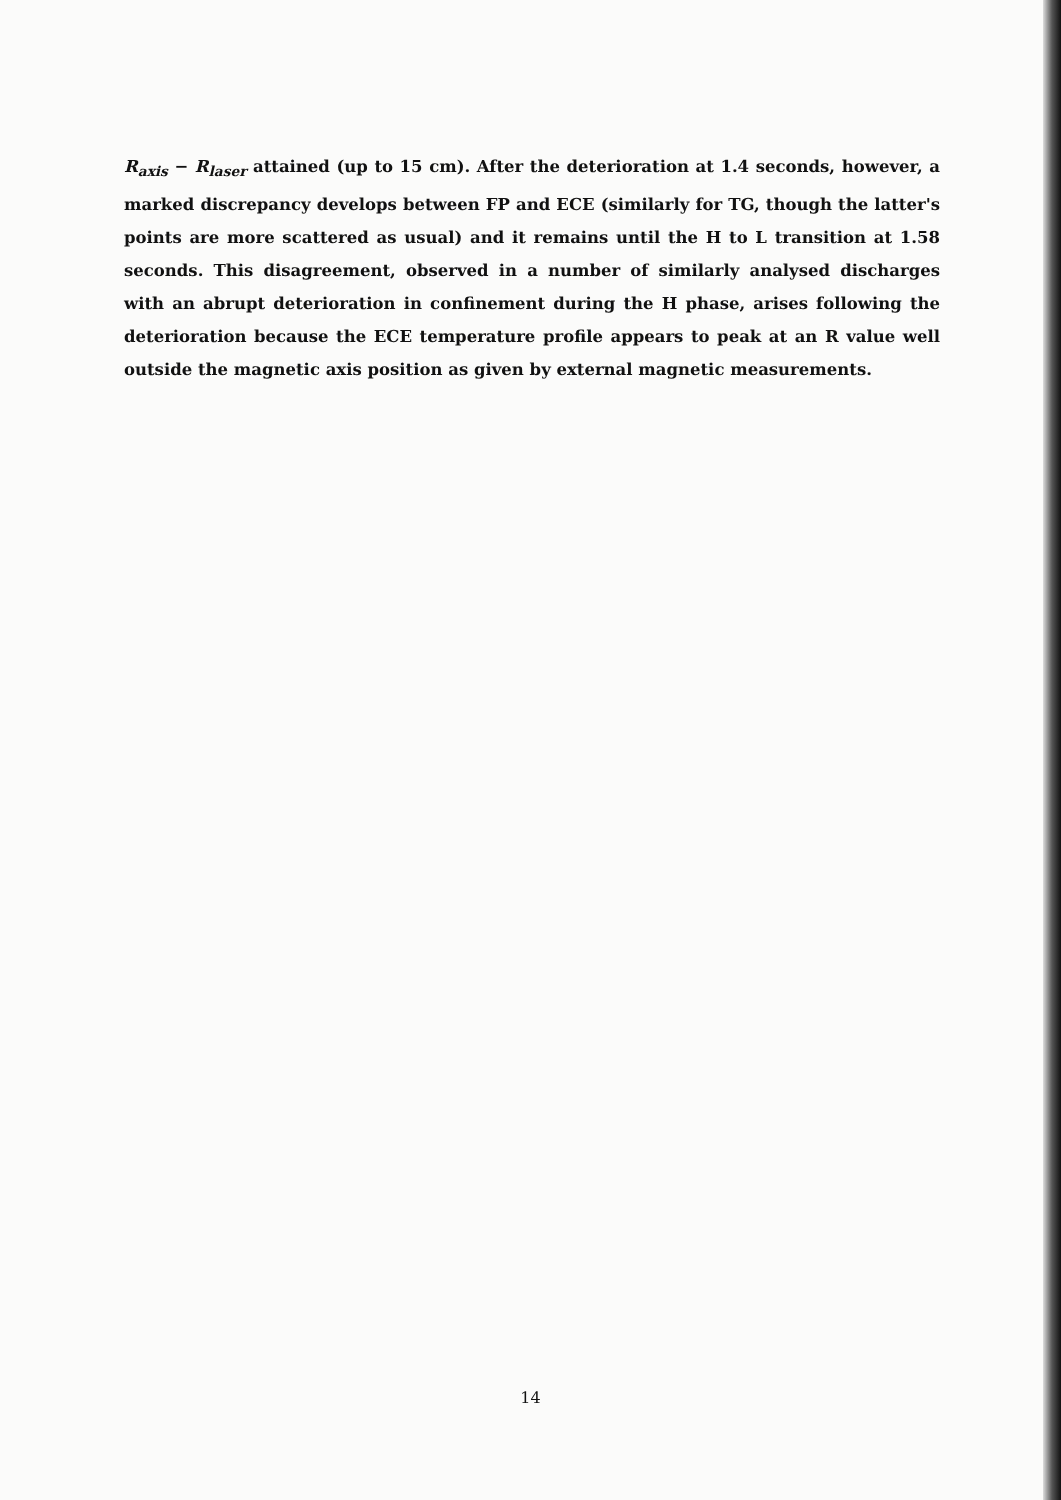R<sub>axis</sub> − R<sub>laser</sub> attained (up to 15 cm). After the deterioration at 1.4 seconds, however, a marked discrepancy develops between FP and ECE (similarly for TG, though the latter's points are more scattered as usual) and it remains until the H to L transition at 1.58 seconds. This disagreement, observed in a number of similarly analysed discharges with an abrupt deterioration in confinement during the H phase, arises following the deterioration because the ECE temperature profile appears to peak at an R value well outside the magnetic axis position as given by external magnetic measurements.
14